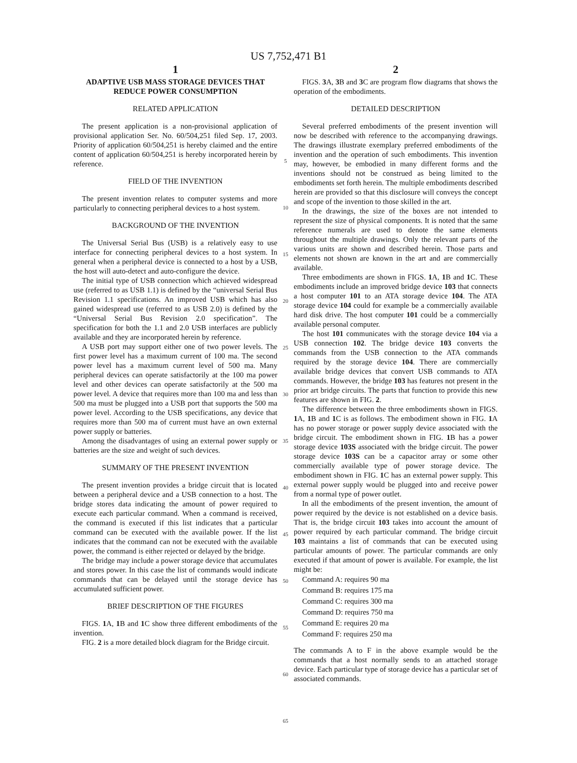US 7,752,471 B1
1
ADAPTIVE USB MASS STORAGE DEVICES THAT REDUCE POWER CONSUMPTION
RELATED APPLICATION
The present application is a non-provisional application of provisional application Ser. No. 60/504,251 filed Sep. 17, 2003. Priority of application 60/504,251 is hereby claimed and the entire content of application 60/504,251 is hereby incorporated herein by reference.
FIELD OF THE INVENTION
The present invention relates to computer systems and more particularly to connecting peripheral devices to a host system.
BACKGROUND OF THE INVENTION
The Universal Serial Bus (USB) is a relatively easy to use interface for connecting peripheral devices to a host system. In general when a peripheral device is connected to a host by a USB, the host will auto-detect and auto-configure the device.
The initial type of USB connection which achieved widespread use (referred to as USB 1.1) is defined by the “universal Serial Bus Revision 1.1 specifications. An improved USB which has also gained widespread use (referred to as USB 2.0) is defined by the “Universal Serial Bus Revision 2.0 specification”. The specification for both the 1.1 and 2.0 USB interfaces are publicly available and they are incorporated herein by reference.
A USB port may support either one of two power levels. The first power level has a maximum current of 100 ma. The second power level has a maximum current level of 500 ma. Many peripheral devices can operate satisfactorily at the 100 ma power level and other devices can operate satisfactorily at the 500 ma power level. A device that requires more than 100 ma and less than 500 ma must be plugged into a USB port that supports the 500 ma power level. According to the USB specifications, any device that requires more than 500 ma of current must have an own external power supply or batteries.
Among the disadvantages of using an external power supply or batteries are the size and weight of such devices.
SUMMARY OF THE PRESENT INVENTION
The present invention provides a bridge circuit that is located between a peripheral device and a USB connection to a host. The bridge stores data indicating the amount of power required to execute each particular command. When a command is received, the command is executed if this list indicates that a particular command can be executed with the available power. If the list indicates that the command can not be executed with the available power, the command is either rejected or delayed by the bridge.
The bridge may include a power storage device that accumulates and stores power. In this case the list of commands would indicate commands that can be delayed until the storage device has accumulated sufficient power.
BRIEF DESCRIPTION OF THE FIGURES
FIGS. 1 A, 1 B and 1 C show three different embodiments of the invention.
FIG. 2 is a more detailed block diagram for the Bridge circuit.
5
10
15
20
25
30
35
40
45
50
55
60
65
2
FIGS. 3 A, 3 B and 3 C are program flow diagrams that shows the operation of the embodiments.
DETAILED DESCRIPTION
Several preferred embodiments of the present invention will now be described with reference to the accompanying drawings. The drawings illustrate exemplary preferred embodiments of the invention and the operation of such embodiments. This invention may, however, be embodied in many different forms and the inventions should not be construed as being limited to the embodiments set forth herein. The multiple embodiments described herein are provided so that this disclosure will conveys the concept and scope of the invention to those skilled in the art.
In the drawings, the size of the boxes are not intended to represent the size of physical components. It is noted that the same reference numerals are used to denote the same elements throughout the multiple drawings. Only the relevant parts of the various units are shown and described herein. Those parts and elements not shown are known in the art and are commercially available.
Three embodiments are shown in FIGS. 1 A, 1 B and 1 C. These embodiments include an improved bridge device 103 that connects a host computer 101 to an ATA storage device 104. The ATA storage device 104 could for example be a commercially available hard disk drive. The host computer 101 could be a commercially available personal computer.
The host 101 communicates with the storage device 104 via a USB connection 102. The bridge device 103 converts the commands from the USB connection to the ATA commands required by the storage device 104. There are commercially available bridge devices that convert USB commands to ATA commands. However, the bridge 103 has features not present in the prior art bridge circuits. The parts that function to provide this new features are shown in FIG. 2.
The difference between the three embodiments shown in FIGS. 1 A, 1 B and 1 C is as follows. The embodiment shown in FIG. 1 A has no power storage or power supply device associated with the bridge circuit. The embodiment shown in FIG. 1 B has a power storage device 103S associated with the bridge circuit. The power storage device 103S can be a capacitor array or some other commercially available type of power storage device. The embodiment shown in FIG. 1 C has an external power supply. This external power supply would be plugged into and receive power from a normal type of power outlet.
In all the embodiments of the present invention, the amount of power required by the device is not established on a device basis. That is, the bridge circuit 103 takes into account the amount of power required by each particular command. The bridge circuit 103 maintains a list of commands that can be executed using particular amounts of power. The particular commands are only executed if that amount of power is available. For example, the list might be:
Command A: requires 90 ma
Command B: requires 175 ma
Command C: requires 300 ma
Command D: requires 750 ma
Command E: requires 20 ma
Command F: requires 250 ma
The commands A to F in the above example would be the commands that a host normally sends to an attached storage device. Each particular type of storage device has a particular set of associated commands.